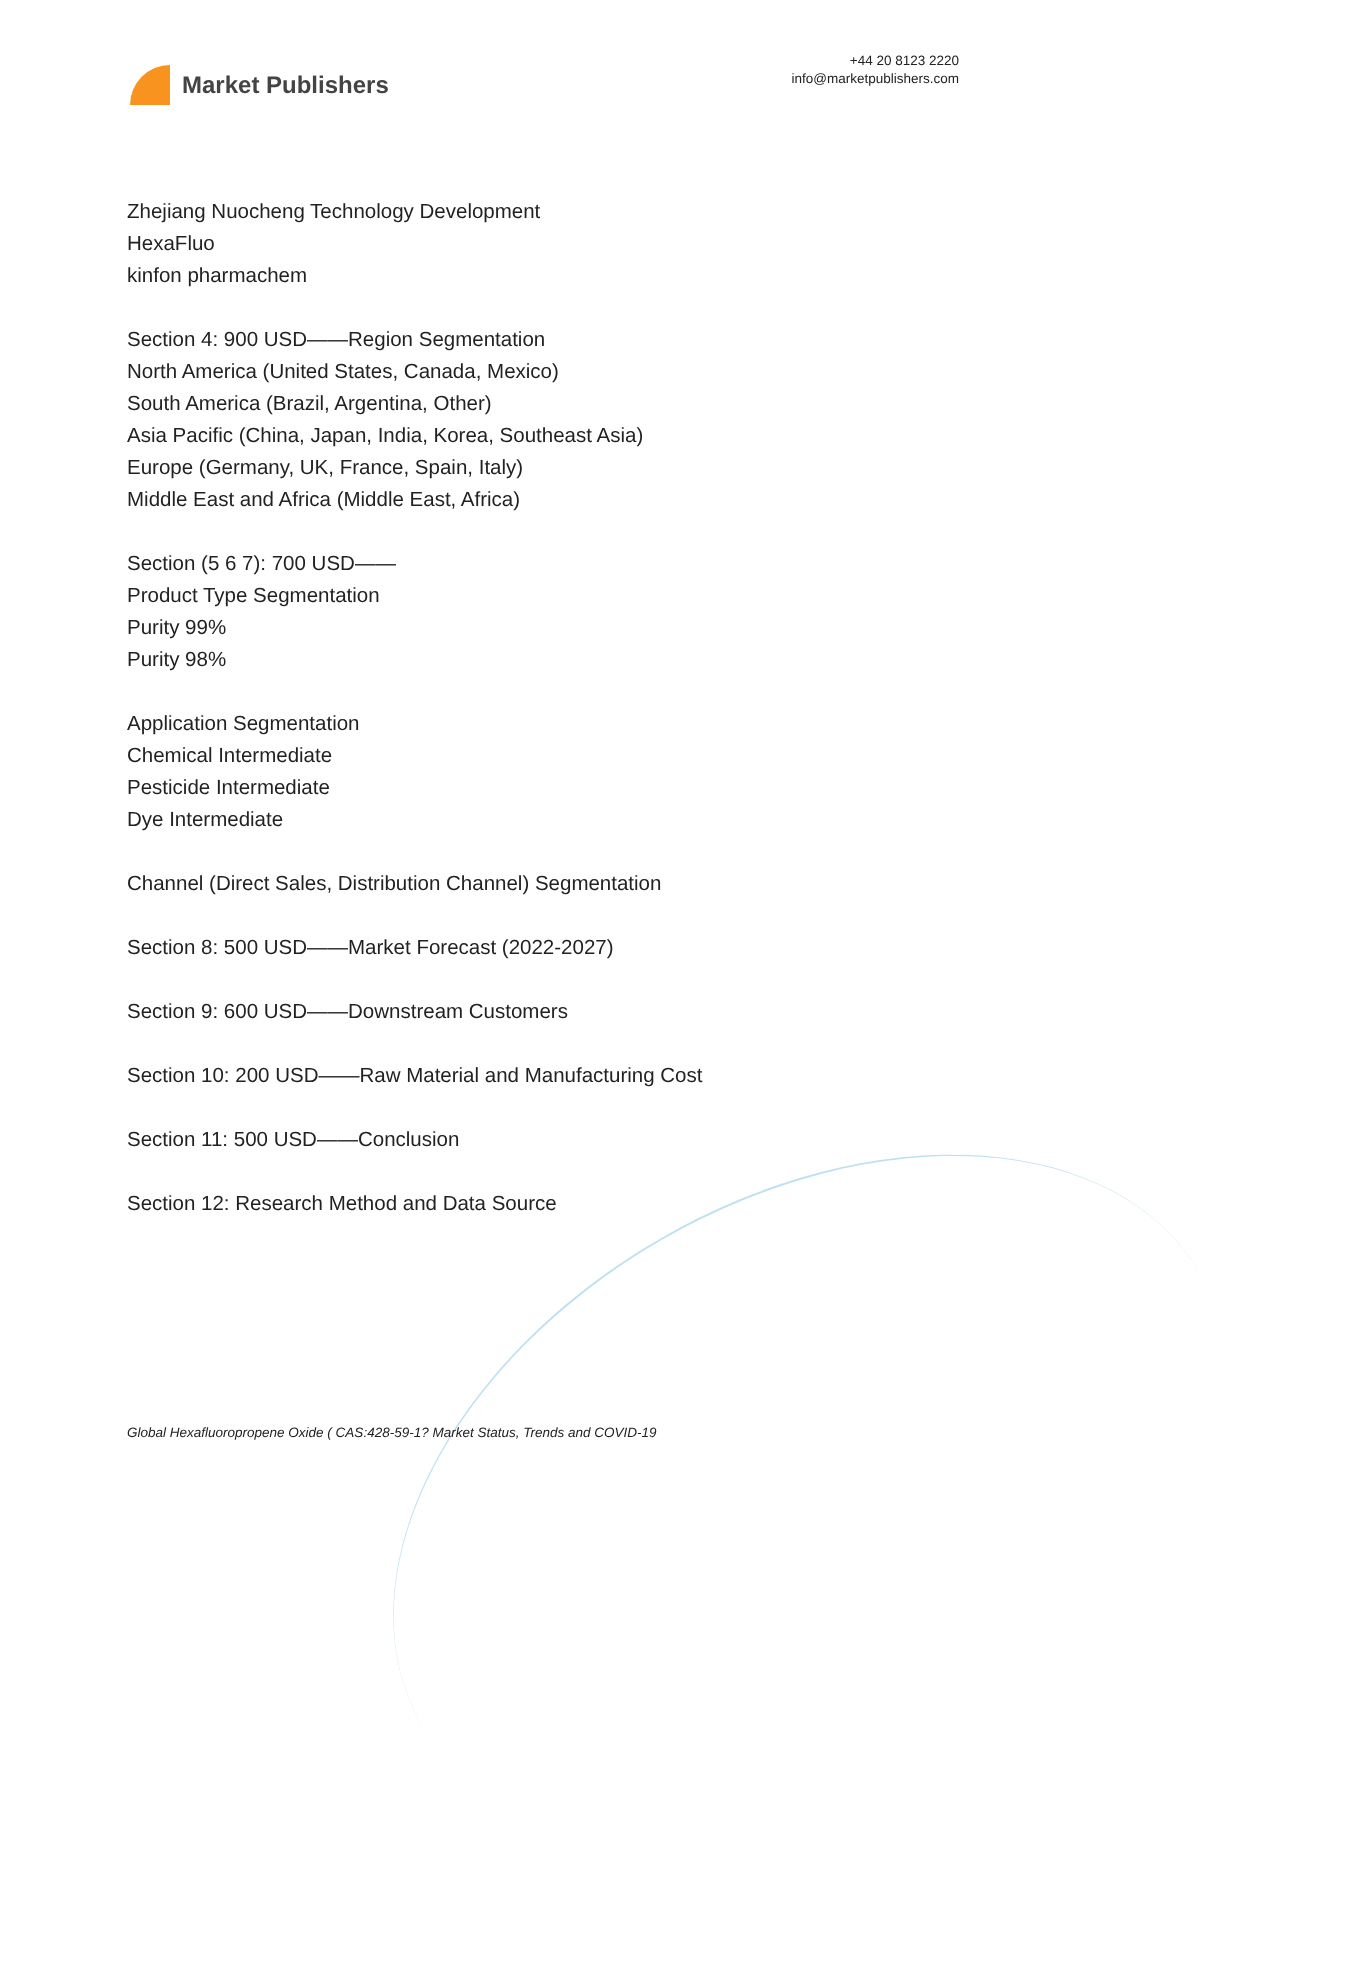Market Publishers
+44 20 8123 2220
info@marketpublishers.com
Zhejiang Nuocheng Technology Development
HexaFluo
kinfon pharmachem
Section 4: 900 USD——Region Segmentation
North America (United States, Canada, Mexico)
South America (Brazil, Argentina, Other)
Asia Pacific (China, Japan, India, Korea, Southeast Asia)
Europe (Germany, UK, France, Spain, Italy)
Middle East and Africa (Middle East, Africa)
Section (5 6 7): 700 USD——
Product Type Segmentation
Purity 99%
Purity 98%
Application Segmentation
Chemical Intermediate
Pesticide Intermediate
Dye Intermediate
Channel (Direct Sales, Distribution Channel) Segmentation
Section 8: 500 USD——Market Forecast (2022-2027)
Section 9: 600 USD——Downstream Customers
Section 10: 200 USD——Raw Material and Manufacturing Cost
Section 11: 500 USD——Conclusion
Section 12: Research Method and Data Source
Global Hexafluoropropene Oxide ( CAS:428-59-1? Market Status, Trends and COVID-19